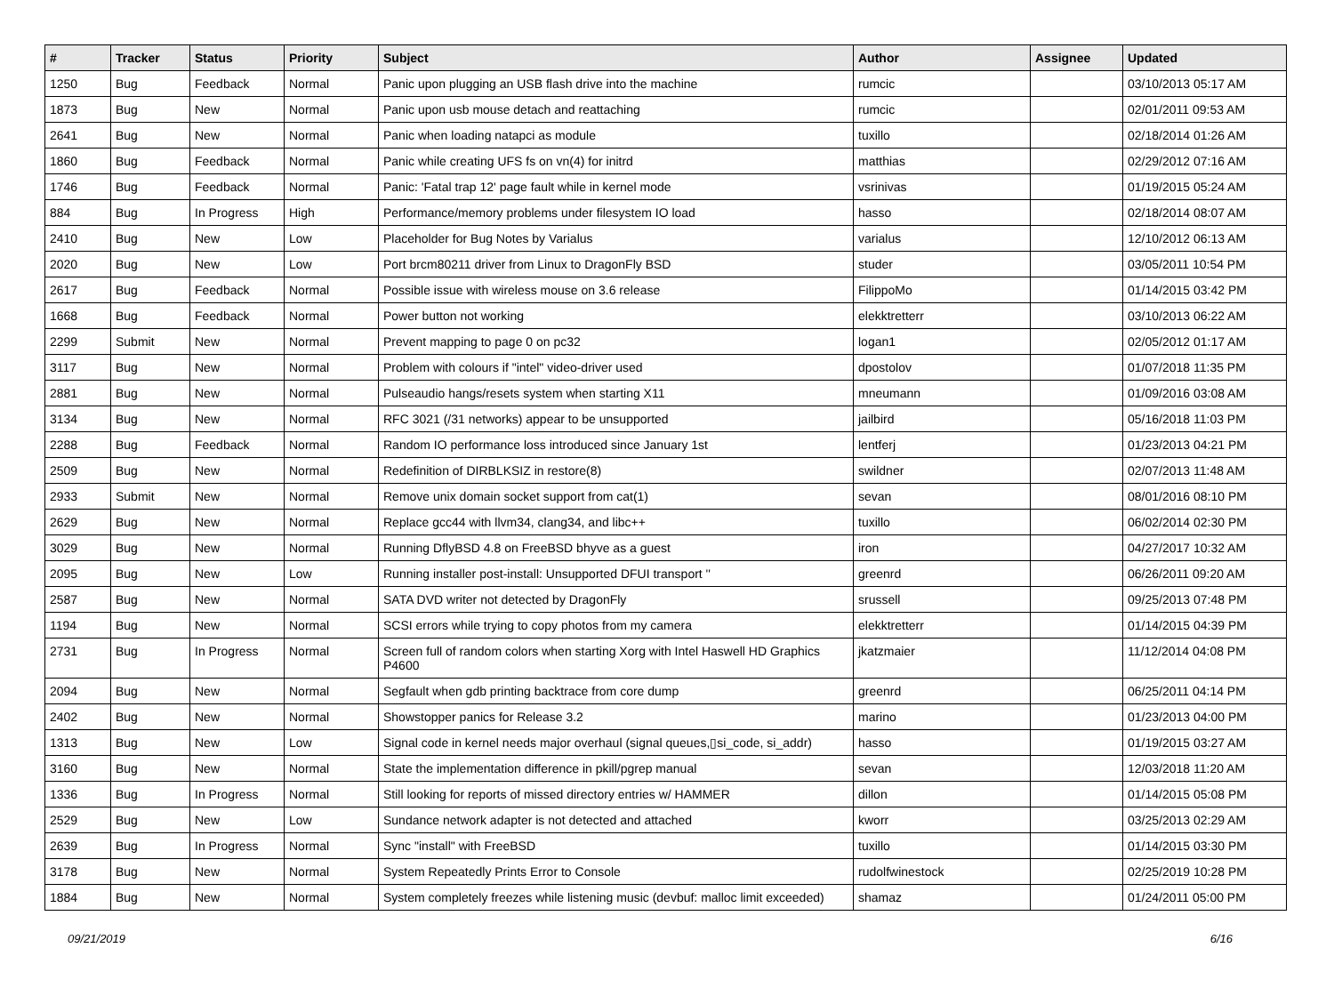| # | Tracker | Status | Priority | Subject | Author | Assignee | Updated |
| --- | --- | --- | --- | --- | --- | --- | --- |
| 1250 | Bug | Feedback | Normal | Panic upon plugging an USB flash drive into the machine | rumcic | | 03/10/2013 05:17 AM |
| 1873 | Bug | New | Normal | Panic upon usb mouse detach and reattaching | rumcic | | 02/01/2011 09:53 AM |
| 2641 | Bug | New | Normal | Panic when loading natapci as module | tuxillo | | 02/18/2014 01:26 AM |
| 1860 | Bug | Feedback | Normal | Panic while creating UFS fs on vn(4) for initrd | matthias | | 02/29/2012 07:16 AM |
| 1746 | Bug | Feedback | Normal | Panic: 'Fatal trap 12' page fault while in kernel mode | vsrinivas | | 01/19/2015 05:24 AM |
| 884 | Bug | In Progress | High | Performance/memory problems under filesystem IO load | hasso | | 02/18/2014 08:07 AM |
| 2410 | Bug | New | Low | Placeholder for Bug Notes by Varialus | varialus | | 12/10/2012 06:13 AM |
| 2020 | Bug | New | Low | Port brcm80211 driver from Linux to DragonFly BSD | studer | | 03/05/2011 10:54 PM |
| 2617 | Bug | Feedback | Normal | Possible issue with wireless mouse on 3.6 release | FilippoMo | | 01/14/2015 03:42 PM |
| 1668 | Bug | Feedback | Normal | Power button not working | elekktretterr | | 03/10/2013 06:22 AM |
| 2299 | Submit | New | Normal | Prevent mapping to page 0 on pc32 | logan1 | | 02/05/2012 01:17 AM |
| 3117 | Bug | New | Normal | Problem with colours if "intel" video-driver used | dpostolov | | 01/07/2018 11:35 PM |
| 2881 | Bug | New | Normal | Pulseaudio hangs/resets system when starting X11 | mneumann | | 01/09/2016 03:08 AM |
| 3134 | Bug | New | Normal | RFC 3021 (/31 networks) appear to be unsupported | jailbird | | 05/16/2018 11:03 PM |
| 2288 | Bug | Feedback | Normal | Random IO performance loss introduced since January 1st | lentferj | | 01/23/2013 04:21 PM |
| 2509 | Bug | New | Normal | Redefinition of DIRBLKSIZ in restore(8) | swildner | | 02/07/2013 11:48 AM |
| 2933 | Submit | New | Normal | Remove unix domain socket support from cat(1) | sevan | | 08/01/2016 08:10 PM |
| 2629 | Bug | New | Normal | Replace gcc44 with llvm34, clang34, and libc++ | tuxillo | | 06/02/2014 02:30 PM |
| 3029 | Bug | New | Normal | Running DflyBSD 4.8 on FreeBSD bhyve as a guest | iron | | 04/27/2017 10:32 AM |
| 2095 | Bug | New | Low | Running installer post-install: Unsupported DFUI transport '' | greenrd | | 06/26/2011 09:20 AM |
| 2587 | Bug | New | Normal | SATA DVD writer not detected by DragonFly | srussell | | 09/25/2013 07:48 PM |
| 1194 | Bug | New | Normal | SCSI errors while trying to copy photos from my camera | elekktretterr | | 01/14/2015 04:39 PM |
| 2731 | Bug | In Progress | Normal | Screen full of random colors when starting Xorg with Intel Haswell HD Graphics P4600 | jkatzmaier | | 11/12/2014 04:08 PM |
| 2094 | Bug | New | Normal | Segfault when gdb printing backtrace from core dump | greenrd | | 06/25/2011 04:14 PM |
| 2402 | Bug | New | Normal | Showstopper panics for Release 3.2 | marino | | 01/23/2013 04:00 PM |
| 1313 | Bug | New | Low | Signal code in kernel needs major overhaul (signal queues,▯si_code, si_addr) | hasso | | 01/19/2015 03:27 AM |
| 3160 | Bug | New | Normal | State the implementation difference in pkill/pgrep manual | sevan | | 12/03/2018 11:20 AM |
| 1336 | Bug | In Progress | Normal | Still looking for reports of missed directory entries w/ HAMMER | dillon | | 01/14/2015 05:08 PM |
| 2529 | Bug | New | Low | Sundance network adapter is not detected and attached | kworr | | 03/25/2013 02:29 AM |
| 2639 | Bug | In Progress | Normal | Sync "install" with FreeBSD | tuxillo | | 01/14/2015 03:30 PM |
| 3178 | Bug | New | Normal | System Repeatedly Prints Error to Console | rudolfwinestock | | 02/25/2019 10:28 PM |
| 1884 | Bug | New | Normal | System completely freezes while listening music (devbuf: malloc limit exceeded) | shamaz | | 01/24/2011 05:00 PM |
09/21/2019 6/16